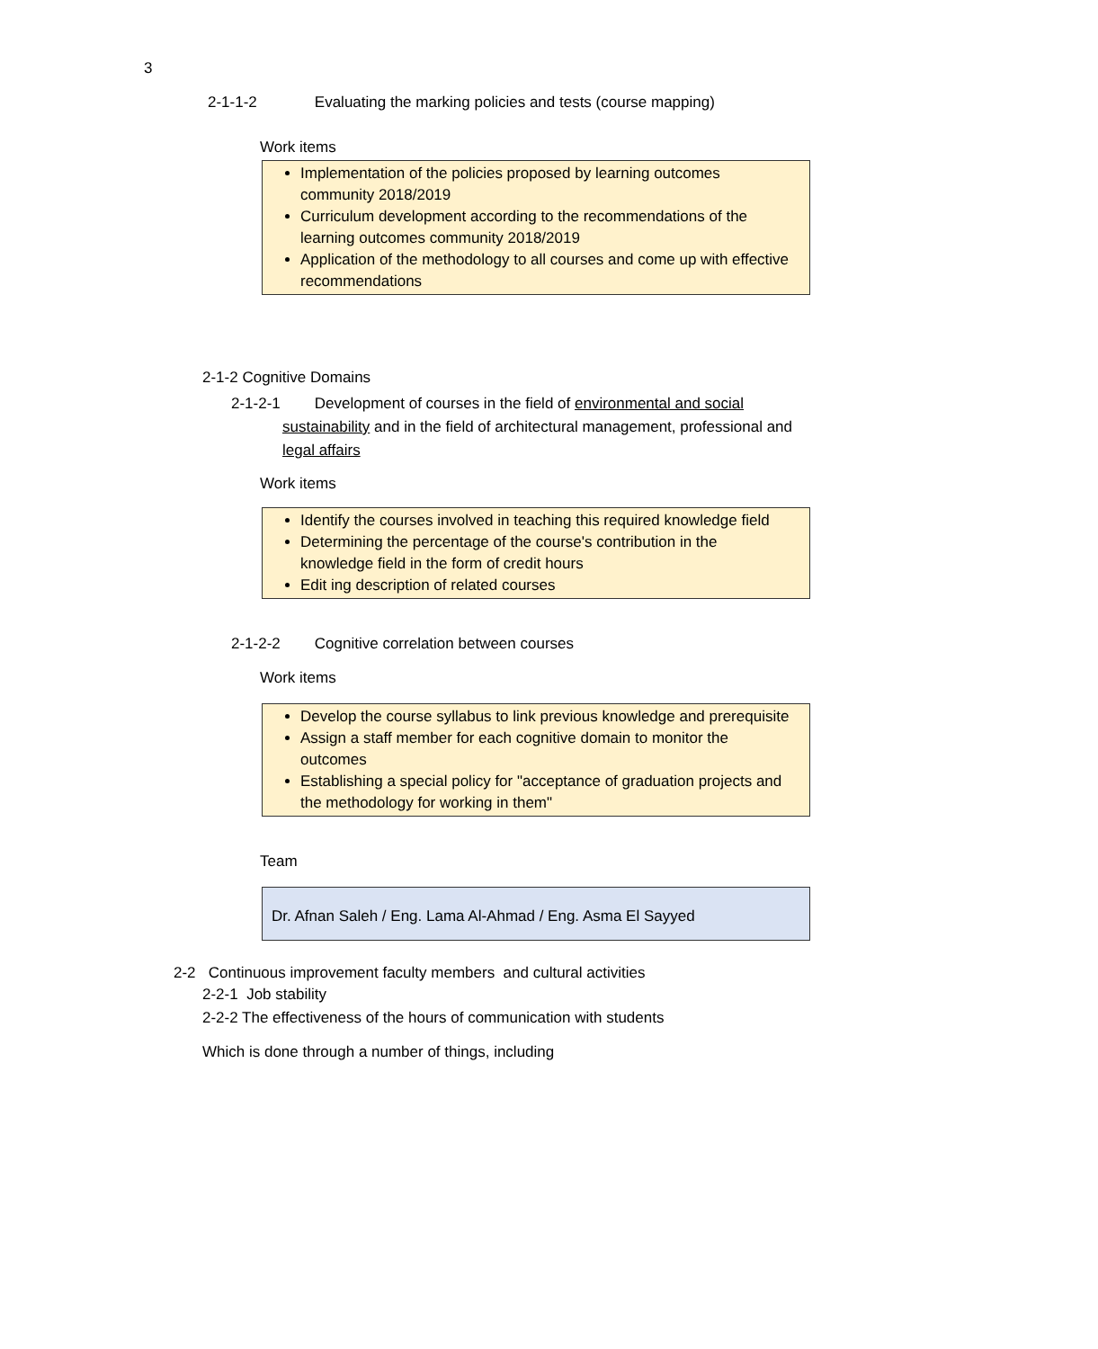3
2-1-1-2 Evaluating the marking policies and tests (course mapping)
Work items
Implementation of the policies proposed by learning outcomes community 2018/2019
Curriculum development according to the recommendations of the learning outcomes community 2018/2019
Application of the methodology to all courses and come up with effective recommendations
2-1-2 Cognitive Domains
2-1-2-1 Development of courses in the field of environmental and social sustainability and in the field of architectural management, professional and legal affairs
Work items
Identify the courses involved in teaching this required knowledge field
Determining the percentage of the course's contribution in the knowledge field in the form of credit hours
Edit ing description of related courses
2-1-2-2 Cognitive correlation between courses
Work items
Develop the course syllabus to link previous knowledge and prerequisite
Assign a staff member for each cognitive domain to monitor the outcomes
Establishing a special policy for "acceptance of graduation projects and the methodology for working in them"
Team
Dr. Afnan Saleh / Eng. Lama Al-Ahmad / Eng. Asma El Sayyed
2-2 Continuous improvement faculty members and cultural activities
2-2-1 Job stability
2-2-2 The effectiveness of the hours of communication with students
Which is done through a number of things, including